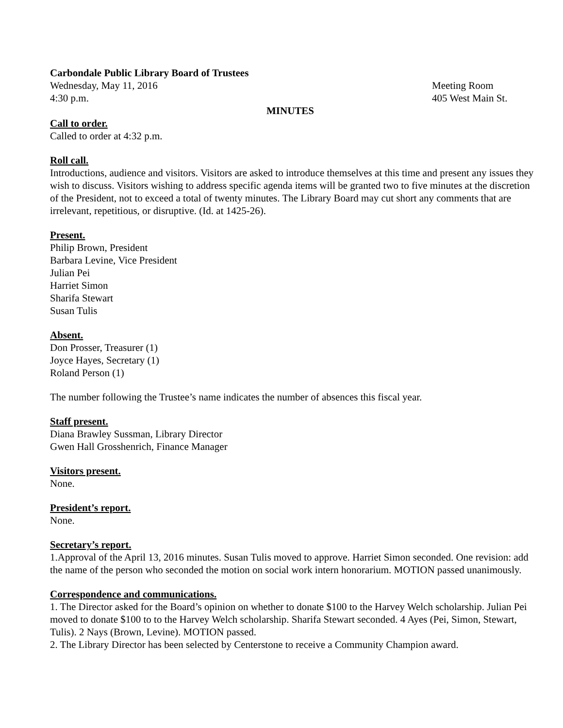Carbondale Public Library Board of Trustees
Wednesday, May 11, 2016 Meeting Room
4:30 p.m. 405 West Main St.
MINUTES
Call to order.
Called to order at 4:32 p.m.
Roll call.
Introductions, audience and visitors. Visitors are asked to introduce themselves at this time and present any issues they wish to discuss. Visitors wishing to address specific agenda items will be granted two to five minutes at the discretion of the President, not to exceed a total of twenty minutes. The Library Board may cut short any comments that are irrelevant, repetitious, or disruptive. (Id. at 1425-26).
Present.
Philip Brown, President
Barbara Levine, Vice President
Julian Pei
Harriet Simon
Sharifa Stewart
Susan Tulis
Absent.
Don Prosser, Treasurer (1)
Joyce Hayes, Secretary (1)
Roland Person (1)
The number following the Trustee’s name indicates the number of absences this fiscal year.
Staff present.
Diana Brawley Sussman, Library Director
Gwen Hall Grosshenrich, Finance Manager
Visitors present.
None.
President’s report.
None.
Secretary’s report.
1.Approval of the April 13, 2016 minutes. Susan Tulis moved to approve. Harriet Simon seconded. One revision: add the name of the person who seconded the motion on social work intern honorarium. MOTION passed unanimously.
Correspondence and communications.
1. The Director asked for the Board’s opinion on whether to donate $100 to the Harvey Welch scholarship. Julian Pei moved to donate $100 to to the Harvey Welch scholarship. Sharifa Stewart seconded. 4 Ayes (Pei, Simon, Stewart, Tulis). 2 Nays (Brown, Levine). MOTION passed.
2. The Library Director has been selected by Centerstone to receive a Community Champion award.